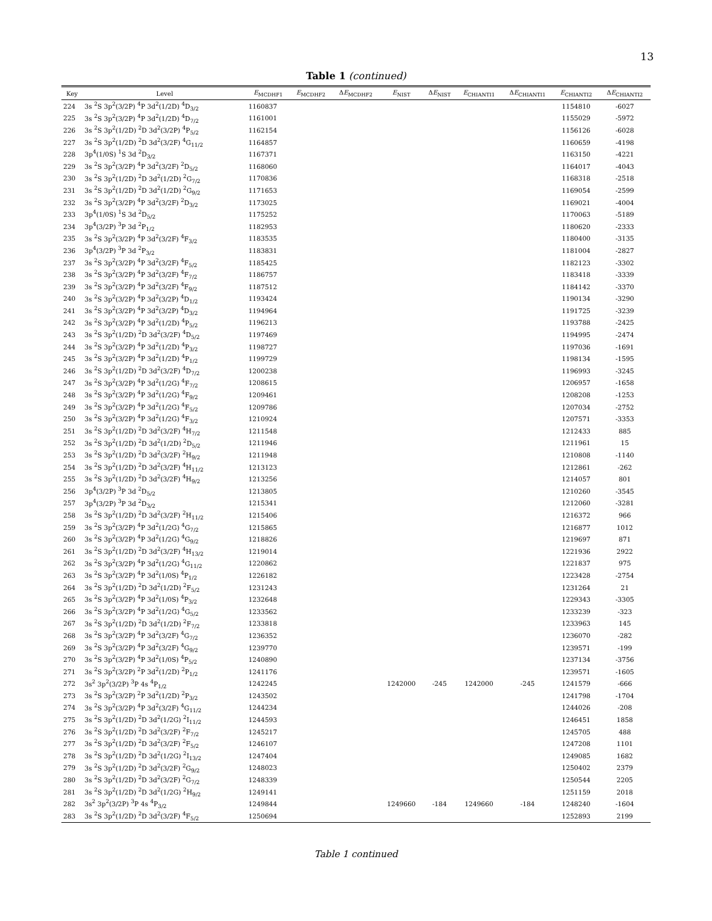13
Table 1 (continued)
| Key | Level | E<sub>MCDHF1</sub> | E<sub>MCDHF2</sub> | Δ E<sub>MCDHF2</sub> | E<sub>NIST</sub> | Δ E<sub>NIST</sub> | E<sub>CHIANTI1</sub> | Δ E<sub>CHIANTI1</sub> | E<sub>CHIANTI2</sub> | Δ E<sub>CHIANTI2</sub> |
| --- | --- | --- | --- | --- | --- | --- | --- | --- | --- | --- |
| 224 | 3s <sup>2</sup>S 3p<sup>2</sup>(3/2P) <sup>4</sup>P 3d<sup>2</sup>(1/2D) <sup>4</sup>D<sub>3/2</sub> | 1160837 | | | | | | | 1154810 | -6027 |
| 225 | 3s <sup>2</sup>S 3p<sup>2</sup>(3/2P) <sup>4</sup>P 3d<sup>2</sup>(1/2D) <sup>4</sup>D<sub>7/2</sub> | 1161001 | | | | | | | 1155029 | -5972 |
| 226 | 3s <sup>2</sup>S 3p<sup>2</sup>(1/2D) <sup>2</sup>D 3d<sup>2</sup>(3/2P) <sup>4</sup>P<sub>5/2</sub> | 1162154 | | | | | | | 1156126 | -6028 |
| 227 | 3s <sup>2</sup>S 3p<sup>2</sup>(1/2D) <sup>2</sup>D 3d<sup>2</sup>(3/2F) <sup>4</sup>G<sub>11/2</sub> | 1164857 | | | | | | | 1160659 | -4198 |
| 228 | 3p<sup>4</sup>(1/0S) <sup>1</sup>S 3d <sup>2</sup>D<sub>3/2</sub> | 1167371 | | | | | | | 1163150 | -4221 |
| 229 | 3s <sup>2</sup>S 3p<sup>2</sup>(3/2P) <sup>4</sup>P 3d<sup>2</sup>(3/2F) <sup>2</sup>D<sub>5/2</sub> | 1168060 | | | | | | | 1164017 | -4043 |
| 230 | 3s <sup>2</sup>S 3p<sup>2</sup>(1/2D) <sup>2</sup>D 3d<sup>2</sup>(1/2D) <sup>2</sup>G<sub>7/2</sub> | 1170836 | | | | | | | 1168318 | -2518 |
| 231 | 3s <sup>2</sup>S 3p<sup>2</sup>(1/2D) <sup>2</sup>D 3d<sup>2</sup>(1/2D) <sup>2</sup>G<sub>9/2</sub> | 1171653 | | | | | | | 1169054 | -2599 |
| 232 | 3s <sup>2</sup>S 3p<sup>2</sup>(3/2P) <sup>4</sup>P 3d<sup>2</sup>(3/2F) <sup>2</sup>D<sub>3/2</sub> | 1173025 | | | | | | | 1169021 | -4004 |
| 233 | 3p<sup>4</sup>(1/0S) <sup>1</sup>S 3d <sup>2</sup>D<sub>5/2</sub> | 1175252 | | | | | | | 1170063 | -5189 |
| 234 | 3p<sup>4</sup>(3/2P) <sup>3</sup>P 3d <sup>2</sup>P<sub>1/2</sub> | 1182953 | | | | | | | 1180620 | -2333 |
| 235 | 3s <sup>2</sup>S 3p<sup>2</sup>(3/2P) <sup>4</sup>P 3d<sup>2</sup>(3/2F) <sup>4</sup>F<sub>3/2</sub> | 1183535 | | | | | | | 1180400 | -3135 |
| 236 | 3p<sup>4</sup>(3/2P) <sup>3</sup>P 3d <sup>2</sup>P<sub>3/2</sub> | 1183831 | | | | | | | 1181004 | -2827 |
| 237 | 3s <sup>2</sup>S 3p<sup>2</sup>(3/2P) <sup>4</sup>P 3d<sup>2</sup>(3/2F) <sup>4</sup>F<sub>5/2</sub> | 1185425 | | | | | | | 1182123 | -3302 |
| 238 | 3s <sup>2</sup>S 3p<sup>2</sup>(3/2P) <sup>4</sup>P 3d<sup>2</sup>(3/2F) <sup>4</sup>F<sub>7/2</sub> | 1186757 | | | | | | | 1183418 | -3339 |
| 239 | 3s <sup>2</sup>S 3p<sup>2</sup>(3/2P) <sup>4</sup>P 3d<sup>2</sup>(3/2F) <sup>4</sup>F<sub>9/2</sub> | 1187512 | | | | | | | 1184142 | -3370 |
| 240 | 3s <sup>2</sup>S 3p<sup>2</sup>(3/2P) <sup>4</sup>P 3d<sup>2</sup>(3/2P) <sup>4</sup>D<sub>1/2</sub> | 1193424 | | | | | | | 1190134 | -3290 |
| 241 | 3s <sup>2</sup>S 3p<sup>2</sup>(3/2P) <sup>4</sup>P 3d<sup>2</sup>(3/2P) <sup>4</sup>D<sub>3/2</sub> | 1194964 | | | | | | | 1191725 | -3239 |
| 242 | 3s <sup>2</sup>S 3p<sup>2</sup>(3/2P) <sup>4</sup>P 3d<sup>2</sup>(1/2D) <sup>4</sup>P<sub>5/2</sub> | 1196213 | | | | | | | 1193788 | -2425 |
| 243 | 3s <sup>2</sup>S 3p<sup>2</sup>(1/2D) <sup>2</sup>D 3d<sup>2</sup>(3/2F) <sup>4</sup>D<sub>5/2</sub> | 1197469 | | | | | | | 1194995 | -2474 |
| 244 | 3s <sup>2</sup>S 3p<sup>2</sup>(3/2P) <sup>4</sup>P 3d<sup>2</sup>(1/2D) <sup>4</sup>P<sub>3/2</sub> | 1198727 | | | | | | | 1197036 | -1691 |
| 245 | 3s <sup>2</sup>S 3p<sup>2</sup>(3/2P) <sup>4</sup>P 3d<sup>2</sup>(1/2D) <sup>4</sup>P<sub>1/2</sub> | 1199729 | | | | | | | 1198134 | -1595 |
| 246 | 3s <sup>2</sup>S 3p<sup>2</sup>(1/2D) <sup>2</sup>D 3d<sup>2</sup>(3/2F) <sup>4</sup>D<sub>7/2</sub> | 1200238 | | | | | | | 1196993 | -3245 |
| 247 | 3s <sup>2</sup>S 3p<sup>2</sup>(3/2P) <sup>4</sup>P 3d<sup>2</sup>(1/2G) <sup>4</sup>F<sub>7/2</sub> | 1208615 | | | | | | | 1206957 | -1658 |
| 248 | 3s <sup>2</sup>S 3p<sup>2</sup>(3/2P) <sup>4</sup>P 3d<sup>2</sup>(1/2G) <sup>4</sup>F<sub>9/2</sub> | 1209461 | | | | | | | 1208208 | -1253 |
| 249 | 3s <sup>2</sup>S 3p<sup>2</sup>(3/2P) <sup>4</sup>P 3d<sup>2</sup>(1/2G) <sup>4</sup>F<sub>5/2</sub> | 1209786 | | | | | | | 1207034 | -2752 |
| 250 | 3s <sup>2</sup>S 3p<sup>2</sup>(3/2P) <sup>4</sup>P 3d<sup>2</sup>(1/2G) <sup>4</sup>F<sub>3/2</sub> | 1210924 | | | | | | | 1207571 | -3353 |
| 251 | 3s <sup>2</sup>S 3p<sup>2</sup>(1/2D) <sup>2</sup>D 3d<sup>2</sup>(3/2F) <sup>4</sup>H<sub>7/2</sub> | 1211548 | | | | | | | 1212433 | 885 |
| 252 | 3s <sup>2</sup>S 3p<sup>2</sup>(1/2D) <sup>2</sup>D 3d<sup>2</sup>(1/2D) <sup>2</sup>D<sub>5/2</sub> | 1211946 | | | | | | | 1211961 | 15 |
| 253 | 3s <sup>2</sup>S 3p<sup>2</sup>(1/2D) <sup>2</sup>D 3d<sup>2</sup>(3/2F) <sup>2</sup>H<sub>9/2</sub> | 1211948 | | | | | | | 1210808 | -1140 |
| 254 | 3s <sup>2</sup>S 3p<sup>2</sup>(1/2D) <sup>2</sup>D 3d<sup>2</sup>(3/2F) <sup>4</sup>H<sub>11/2</sub> | 1213123 | | | | | | | 1212861 | -262 |
| 255 | 3s <sup>2</sup>S 3p<sup>2</sup>(1/2D) <sup>2</sup>D 3d<sup>2</sup>(3/2F) <sup>4</sup>H<sub>9/2</sub> | 1213256 | | | | | | | 1214057 | 801 |
| 256 | 3p<sup>4</sup>(3/2P) <sup>3</sup>P 3d <sup>2</sup>D<sub>5/2</sub> | 1213805 | | | | | | | 1210260 | -3545 |
| 257 | 3p<sup>4</sup>(3/2P) <sup>3</sup>P 3d <sup>2</sup>D<sub>3/2</sub> | 1215341 | | | | | | | 1212060 | -3281 |
| 258 | 3s <sup>2</sup>S 3p<sup>2</sup>(1/2D) <sup>2</sup>D 3d<sup>2</sup>(3/2F) <sup>2</sup>H<sub>11/2</sub> | 1215406 | | | | | | | 1216372 | 966 |
| 259 | 3s <sup>2</sup>S 3p<sup>2</sup>(3/2P) <sup>4</sup>P 3d<sup>2</sup>(1/2G) <sup>4</sup>G<sub>7/2</sub> | 1215865 | | | | | | | 1216877 | 1012 |
| 260 | 3s <sup>2</sup>S 3p<sup>2</sup>(3/2P) <sup>4</sup>P 3d<sup>2</sup>(1/2G) <sup>4</sup>G<sub>9/2</sub> | 1218826 | | | | | | | 1219697 | 871 |
| 261 | 3s <sup>2</sup>S 3p<sup>2</sup>(1/2D) <sup>2</sup>D 3d<sup>2</sup>(3/2F) <sup>4</sup>H<sub>13/2</sub> | 1219014 | | | | | | | 1221936 | 2922 |
| 262 | 3s <sup>2</sup>S 3p<sup>2</sup>(3/2P) <sup>4</sup>P 3d<sup>2</sup>(1/2G) <sup>4</sup>G<sub>11/2</sub> | 1220862 | | | | | | | 1221837 | 975 |
| 263 | 3s <sup>2</sup>S 3p<sup>2</sup>(3/2P) <sup>4</sup>P 3d<sup>2</sup>(1/0S) <sup>4</sup>P<sub>1/2</sub> | 1226182 | | | | | | | 1223428 | -2754 |
| 264 | 3s <sup>2</sup>S 3p<sup>2</sup>(1/2D) <sup>2</sup>D 3d<sup>2</sup>(1/2D) <sup>2</sup>F<sub>5/2</sub> | 1231243 | | | | | | | 1231264 | 21 |
| 265 | 3s <sup>2</sup>S 3p<sup>2</sup>(3/2P) <sup>4</sup>P 3d<sup>2</sup>(1/0S) <sup>4</sup>P<sub>3/2</sub> | 1232648 | | | | | | | 1229343 | -3305 |
| 266 | 3s <sup>2</sup>S 3p<sup>2</sup>(3/2P) <sup>4</sup>P 3d<sup>2</sup>(1/2G) <sup>4</sup>G<sub>5/2</sub> | 1233562 | | | | | | | 1233239 | -323 |
| 267 | 3s <sup>2</sup>S 3p<sup>2</sup>(1/2D) <sup>2</sup>D 3d<sup>2</sup>(1/2D) <sup>2</sup>F<sub>7/2</sub> | 1233818 | | | | | | | 1233963 | 145 |
| 268 | 3s <sup>2</sup>S 3p<sup>2</sup>(3/2P) <sup>4</sup>P 3d<sup>2</sup>(3/2F) <sup>4</sup>G<sub>7/2</sub> | 1236352 | | | | | | | 1236070 | -282 |
| 269 | 3s <sup>2</sup>S 3p<sup>2</sup>(3/2P) <sup>4</sup>P 3d<sup>2</sup>(3/2F) <sup>4</sup>G<sub>9/2</sub> | 1239770 | | | | | | | 1239571 | -199 |
| 270 | 3s <sup>2</sup>S 3p<sup>2</sup>(3/2P) <sup>4</sup>P 3d<sup>2</sup>(1/0S) <sup>4</sup>P<sub>5/2</sub> | 1240890 | | | | | | | 1237134 | -3756 |
| 271 | 3s <sup>2</sup>S 3p<sup>2</sup>(3/2P) <sup>2</sup>P 3d<sup>2</sup>(1/2D) <sup>2</sup>P<sub>1/2</sub> | 1241176 | | | | | | | 1239571 | -1605 |
| 272 | 3s<sup>2</sup> 3p<sup>2</sup>(3/2P) <sup>3</sup>P 4s <sup>4</sup>P<sub>1/2</sub> | 1242245 | | | 1242000 | -245 | 1242000 | -245 | 1241579 | -666 |
| 273 | 3s <sup>2</sup>S 3p<sup>2</sup>(3/2P) <sup>2</sup>P 3d<sup>2</sup>(1/2D) <sup>2</sup>P<sub>3/2</sub> | 1243502 | | | | | | | 1241798 | -1704 |
| 274 | 3s <sup>2</sup>S 3p<sup>2</sup>(3/2P) <sup>4</sup>P 3d<sup>2</sup>(3/2F) <sup>4</sup>G<sub>11/2</sub> | 1244234 | | | | | | | 1244026 | -208 |
| 275 | 3s <sup>2</sup>S 3p<sup>2</sup>(1/2D) <sup>2</sup>D 3d<sup>2</sup>(1/2G) <sup>2</sup>I<sub>11/2</sub> | 1244593 | | | | | | | 1246451 | 1858 |
| 276 | 3s <sup>2</sup>S 3p<sup>2</sup>(1/2D) <sup>2</sup>D 3d<sup>2</sup>(3/2F) <sup>2</sup>F<sub>7/2</sub> | 1245217 | | | | | | | 1245705 | 488 |
| 277 | 3s <sup>2</sup>S 3p<sup>2</sup>(1/2D) <sup>2</sup>D 3d<sup>2</sup>(3/2F) <sup>2</sup>F<sub>5/2</sub> | 1246107 | | | | | | | 1247208 | 1101 |
| 278 | 3s <sup>2</sup>S 3p<sup>2</sup>(1/2D) <sup>2</sup>D 3d<sup>2</sup>(1/2G) <sup>2</sup>I<sub>13/2</sub> | 1247404 | | | | | | | 1249085 | 1682 |
| 279 | 3s <sup>2</sup>S 3p<sup>2</sup>(1/2D) <sup>2</sup>D 3d<sup>2</sup>(3/2F) <sup>2</sup>G<sub>9/2</sub> | 1248023 | | | | | | | 1250402 | 2379 |
| 280 | 3s <sup>2</sup>S 3p<sup>2</sup>(1/2D) <sup>2</sup>D 3d<sup>2</sup>(3/2F) <sup>2</sup>G<sub>7/2</sub> | 1248339 | | | | | | | 1250544 | 2205 |
| 281 | 3s <sup>2</sup>S 3p<sup>2</sup>(1/2D) <sup>2</sup>D 3d<sup>2</sup>(1/2G) <sup>2</sup>H<sub>9/2</sub> | 1249141 | | | | | | | 1251159 | 2018 |
| 282 | 3s<sup>2</sup> 3p<sup>2</sup>(3/2P) <sup>3</sup>P 4s <sup>4</sup>P<sub>3/2</sub> | 1249844 | | | 1249660 | -184 | 1249660 | -184 | 1248240 | -1604 |
| 283 | 3s <sup>2</sup>S 3p<sup>2</sup>(1/2D) <sup>2</sup>D 3d<sup>2</sup>(3/2F) <sup>4</sup>F<sub>5/2</sub> | 1250694 | | | | | | | 1252893 | 2199 |
Table 1 continued